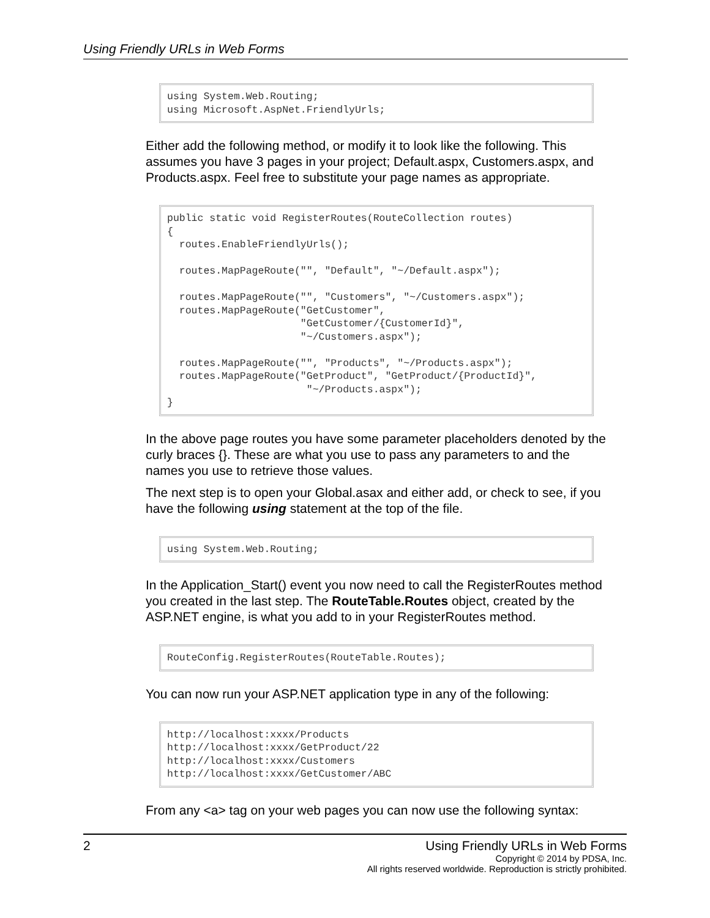Using Friendly URLs in Web Forms
using System.Web.Routing;
using Microsoft.AspNet.FriendlyUrls;
Either add the following method, or modify it to look like the following. This assumes you have 3 pages in your project; Default.aspx, Customers.aspx, and Products.aspx. Feel free to substitute your page names as appropriate.
public static void RegisterRoutes(RouteCollection routes)
{
  routes.EnableFriendlyUrls();

  routes.MapPageRoute("", "Default", "~/Default.aspx");

  routes.MapPageRoute("", "Customers", "~/Customers.aspx");
  routes.MapPageRoute("GetCustomer",
                      "GetCustomer/{CustomerId}",
                      "~/Customers.aspx");

  routes.MapPageRoute("", "Products", "~/Products.aspx");
  routes.MapPageRoute("GetProduct", "GetProduct/{ProductId}",
                       "~/Products.aspx");
}
In the above page routes you have some parameter placeholders denoted by the curly braces {}. These are what you use to pass any parameters to and the names you use to retrieve those values.
The next step is to open your Global.asax and either add, or check to see, if you have the following using statement at the top of the file.
using System.Web.Routing;
In the Application_Start() event you now need to call the RegisterRoutes method you created in the last step. The RouteTable.Routes object, created by the ASP.NET engine, is what you add to in your RegisterRoutes method.
RouteConfig.RegisterRoutes(RouteTable.Routes);
You can now run your ASP.NET application type in any of the following:
http://localhost:xxxx/Products
http://localhost:xxxx/GetProduct/22
http://localhost:xxxx/Customers
http://localhost:xxxx/GetCustomer/ABC
From any <a> tag on your web pages you can now use the following syntax:
2
Using Friendly URLs in Web Forms
Copyright © 2014 by PDSA, Inc.
All rights reserved worldwide. Reproduction is strictly prohibited.